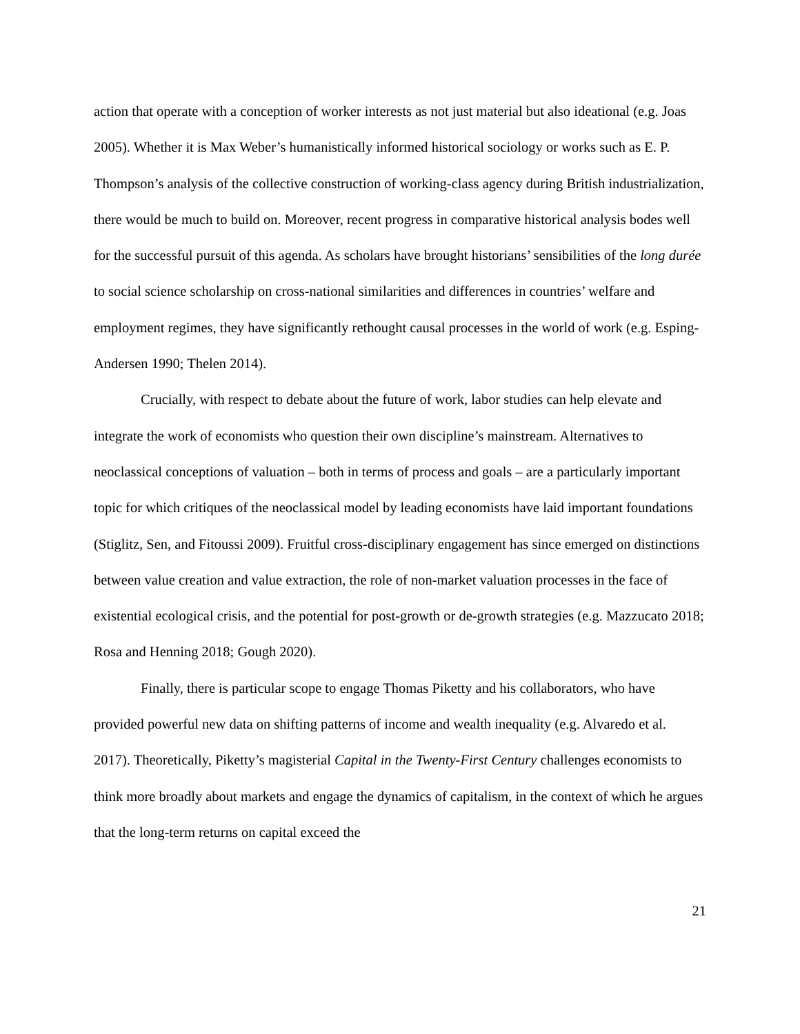action that operate with a conception of worker interests as not just material but also ideational (e.g. Joas 2005). Whether it is Max Weber’s humanistically informed historical sociology or works such as E. P. Thompson’s analysis of the collective construction of working-class agency during British industrialization, there would be much to build on. Moreover, recent progress in comparative historical analysis bodes well for the successful pursuit of this agenda. As scholars have brought historians’ sensibilities of the long durée to social science scholarship on cross-national similarities and differences in countries’ welfare and employment regimes, they have significantly rethought causal processes in the world of work (e.g. Esping-Andersen 1990; Thelen 2014).
Crucially, with respect to debate about the future of work, labor studies can help elevate and integrate the work of economists who question their own discipline’s mainstream. Alternatives to neoclassical conceptions of valuation – both in terms of process and goals – are a particularly important topic for which critiques of the neoclassical model by leading economists have laid important foundations (Stiglitz, Sen, and Fitoussi 2009). Fruitful cross-disciplinary engagement has since emerged on distinctions between value creation and value extraction, the role of non-market valuation processes in the face of existential ecological crisis, and the potential for post-growth or de-growth strategies (e.g. Mazzucato 2018; Rosa and Henning 2018; Gough 2020).
Finally, there is particular scope to engage Thomas Piketty and his collaborators, who have provided powerful new data on shifting patterns of income and wealth inequality (e.g. Alvaredo et al. 2017). Theoretically, Piketty’s magisterial Capital in the Twenty-First Century challenges economists to think more broadly about markets and engage the dynamics of capitalism, in the context of which he argues that the long-term returns on capital exceed the
21